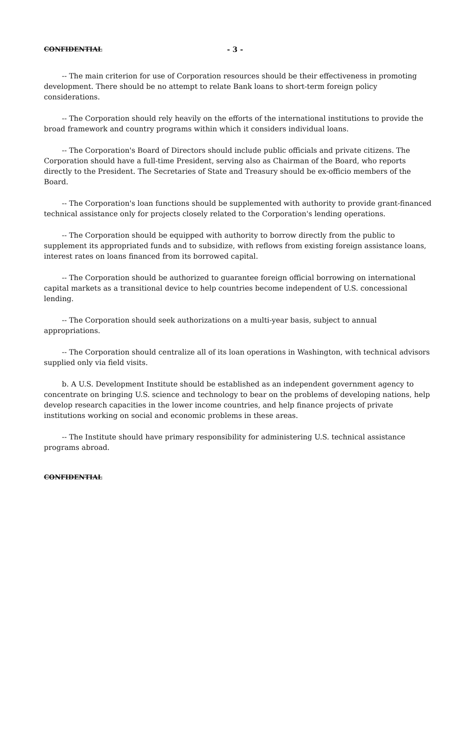CONFIDENTIAL - 3 -
-- The main criterion for use of Corporation resources should be their effectiveness in promoting development. There should be no attempt to relate Bank loans to short-term foreign policy considerations.
-- The Corporation should rely heavily on the efforts of the international institutions to provide the broad framework and country programs within which it considers individual loans.
-- The Corporation's Board of Directors should include public officials and private citizens. The Corporation should have a full-time President, serving also as Chairman of the Board, who reports directly to the President. The Secretaries of State and Treasury should be ex-officio members of the Board.
-- The Corporation's loan functions should be supplemented with authority to provide grant-financed technical assistance only for projects closely related to the Corporation's lending operations.
-- The Corporation should be equipped with authority to borrow directly from the public to supplement its appropriated funds and to subsidize, with reflows from existing foreign assistance loans, interest rates on loans financed from its borrowed capital.
-- The Corporation should be authorized to guarantee foreign official borrowing on international capital markets as a transitional device to help countries become independent of U.S. concessional lending.
-- The Corporation should seek authorizations on a multi-year basis, subject to annual appropriations.
-- The Corporation should centralize all of its loan operations in Washington, with technical advisors supplied only via field visits.
b. A U.S. Development Institute should be established as an independent government agency to concentrate on bringing U.S. science and technology to bear on the problems of developing nations, help develop research capacities in the lower income countries, and help finance projects of private institutions working on social and economic problems in these areas.
-- The Institute should have primary responsibility for administering U.S. technical assistance programs abroad.
CONFIDENTIAL